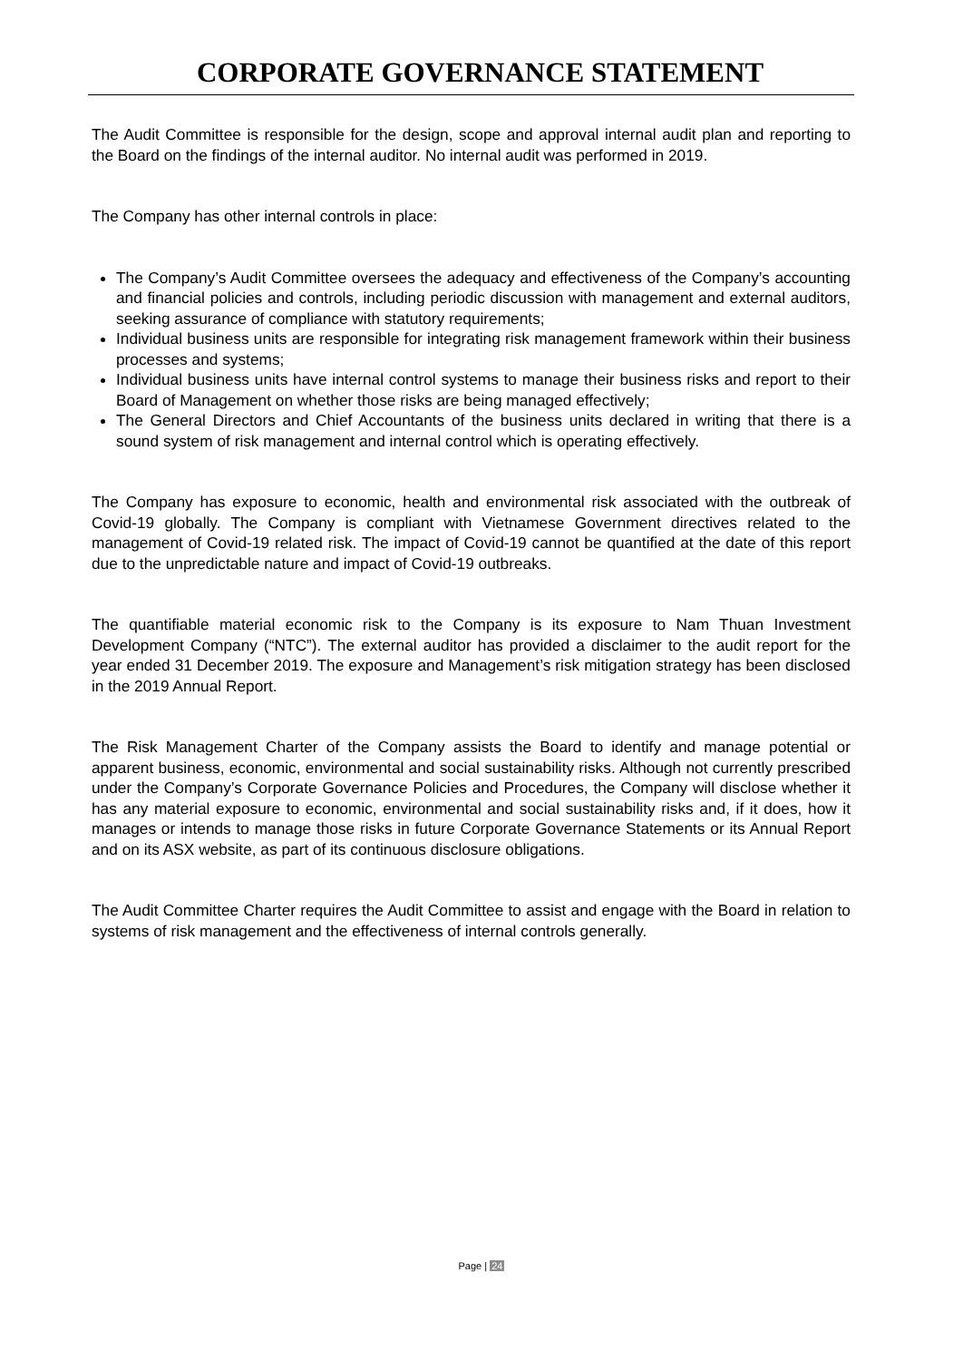CORPORATE GOVERNANCE STATEMENT
The Audit Committee is responsible for the design, scope and approval internal audit plan and reporting to the Board on the findings of the internal auditor. No internal audit was performed in 2019.
The Company has other internal controls in place:
The Company’s Audit Committee oversees the adequacy and effectiveness of the Company’s accounting and financial policies and controls, including periodic discussion with management and external auditors, seeking assurance of compliance with statutory requirements;
Individual business units are responsible for integrating risk management framework within their business processes and systems;
Individual business units have internal control systems to manage their business risks and report to their Board of Management on whether those risks are being managed effectively;
The General Directors and Chief Accountants of the business units declared in writing that there is a sound system of risk management and internal control which is operating effectively.
The Company has exposure to economic, health and environmental risk associated with the outbreak of Covid-19 globally. The Company is compliant with Vietnamese Government directives related to the management of Covid-19 related risk. The impact of Covid-19 cannot be quantified at the date of this report due to the unpredictable nature and impact of Covid-19 outbreaks.
The quantifiable material economic risk to the Company is its exposure to Nam Thuan Investment Development Company (“NTC”). The external auditor has provided a disclaimer to the audit report for the year ended 31 December 2019. The exposure and Management’s risk mitigation strategy has been disclosed in the 2019 Annual Report.
The Risk Management Charter of the Company assists the Board to identify and manage potential or apparent business, economic, environmental and social sustainability risks. Although not currently prescribed under the Company’s Corporate Governance Policies and Procedures, the Company will disclose whether it has any material exposure to economic, environmental and social sustainability risks and, if it does, how it manages or intends to manage those risks in future Corporate Governance Statements or its Annual Report and on its ASX website, as part of its continuous disclosure obligations.
The Audit Committee Charter requires the Audit Committee to assist and engage with the Board in relation to systems of risk management and the effectiveness of internal controls generally.
Page | 24